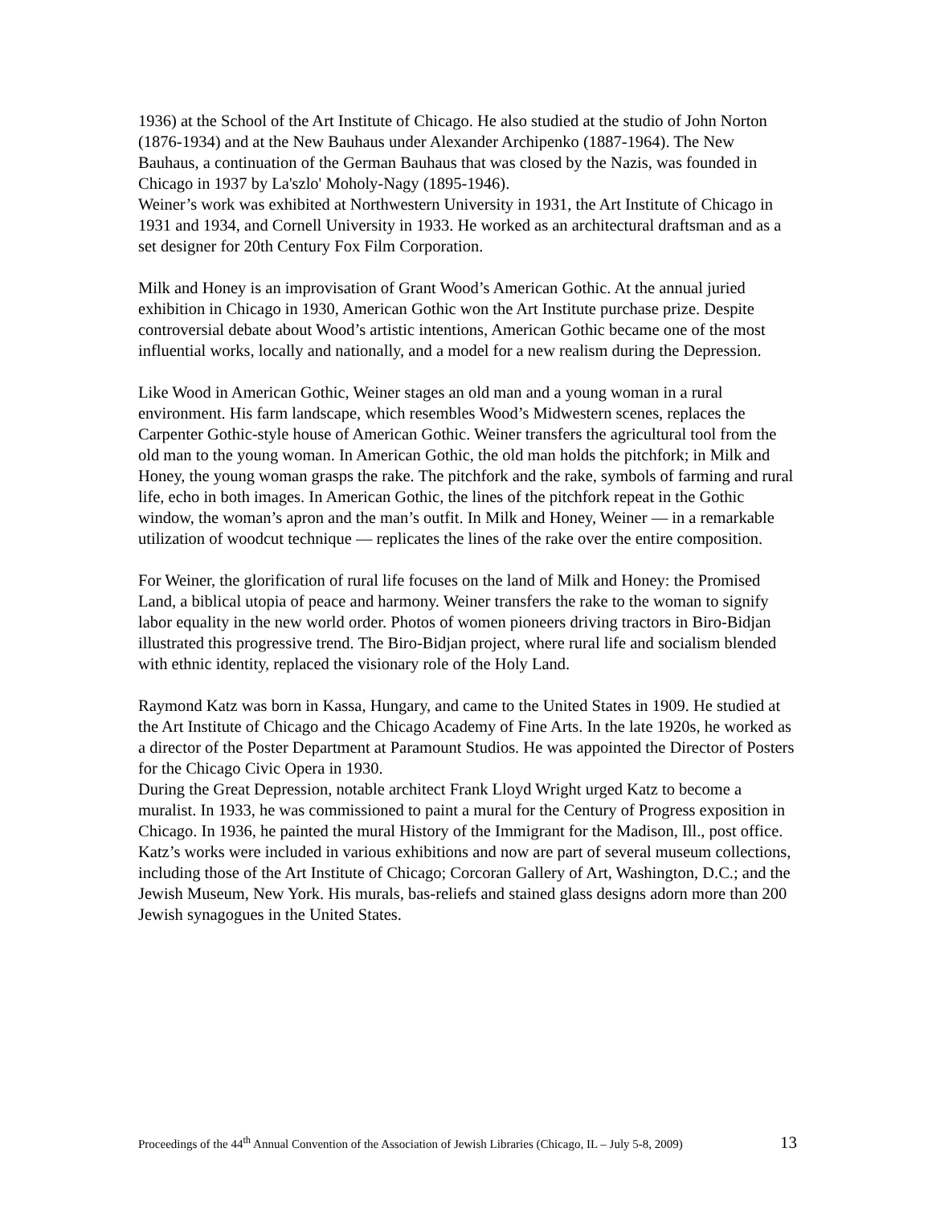1936) at the School of the Art Institute of Chicago. He also studied at the studio of John Norton (1876-1934) and at the New Bauhaus under Alexander Archipenko (1887-1964). The New Bauhaus, a continuation of the German Bauhaus that was closed by the Nazis, was founded in Chicago in 1937 by La'szlo' Moholy-Nagy (1895-1946).
Weiner’s work was exhibited at Northwestern University in 1931, the Art Institute of Chicago in 1931 and 1934, and Cornell University in 1933. He worked as an architectural draftsman and as a set designer for 20th Century Fox Film Corporation.
Milk and Honey is an improvisation of Grant Wood’s American Gothic. At the annual juried exhibition in Chicago in 1930, American Gothic won the Art Institute purchase prize. Despite controversial debate about Wood’s artistic intentions, American Gothic became one of the most influential works, locally and nationally, and a model for a new realism during the Depression.
Like Wood in American Gothic, Weiner stages an old man and a young woman in a rural environment. His farm landscape, which resembles Wood’s Midwestern scenes, replaces the Carpenter Gothic-style house of American Gothic. Weiner transfers the agricultural tool from the old man to the young woman. In American Gothic, the old man holds the pitchfork; in Milk and Honey, the young woman grasps the rake. The pitchfork and the rake, symbols of farming and rural life, echo in both images. In American Gothic, the lines of the pitchfork repeat in the Gothic window, the woman’s apron and the man’s outfit. In Milk and Honey, Weiner — in a remarkable utilization of woodcut technique — replicates the lines of the rake over the entire composition.
For Weiner, the glorification of rural life focuses on the land of Milk and Honey: the Promised Land, a biblical utopia of peace and harmony. Weiner transfers the rake to the woman to signify labor equality in the new world order. Photos of women pioneers driving tractors in Biro-Bidjan illustrated this progressive trend. The Biro-Bidjan project, where rural life and socialism blended with ethnic identity, replaced the visionary role of the Holy Land.
Raymond Katz was born in Kassa, Hungary, and came to the United States in 1909. He studied at the Art Institute of Chicago and the Chicago Academy of Fine Arts. In the late 1920s, he worked as a director of the Poster Department at Paramount Studios. He was appointed the Director of Posters for the Chicago Civic Opera in 1930.
During the Great Depression, notable architect Frank Lloyd Wright urged Katz to become a muralist. In 1933, he was commissioned to paint a mural for the Century of Progress exposition in Chicago. In 1936, he painted the mural History of the Immigrant for the Madison, Ill., post office. Katz’s works were included in various exhibitions and now are part of several museum collections, including those of the Art Institute of Chicago; Corcoran Gallery of Art, Washington, D.C.; and the Jewish Museum, New York. His murals, bas-reliefs and stained glass designs adorn more than 200 Jewish synagogues in the United States.
Proceedings of the 44<sup>th</sup> Annual Convention of the Association of Jewish Libraries (Chicago, IL – July 5-8, 2009) 13